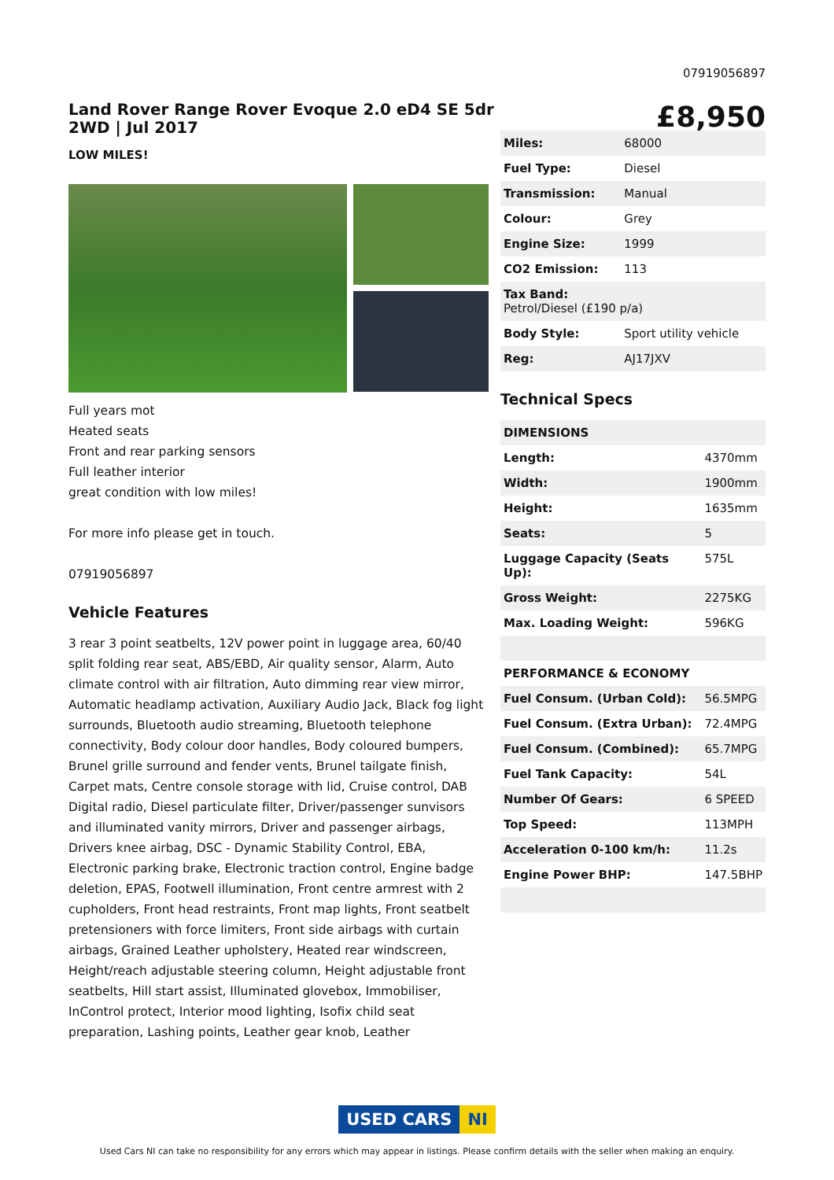07919056897
Land Rover Range Rover Evoque 2.0 eD4 SE 5dr 2WD | Jul 2017
£8,950
LOW MILES!
Full years mot
Heated seats
Front and rear parking sensors
Full leather interior
great condition with low miles!
For more info please get in touch.
07919056897
Vehicle Features
3 rear 3 point seatbelts, 12V power point in luggage area, 60/40 split folding rear seat, ABS/EBD, Air quality sensor, Alarm, Auto climate control with air filtration, Auto dimming rear view mirror, Automatic headlamp activation, Auxiliary Audio Jack, Black fog light surrounds, Bluetooth audio streaming, Bluetooth telephone connectivity, Body colour door handles, Body coloured bumpers, Brunel grille surround and fender vents, Brunel tailgate finish, Carpet mats, Centre console storage with lid, Cruise control, DAB Digital radio, Diesel particulate filter, Driver/passenger sunvisors and illuminated vanity mirrors, Driver and passenger airbags, Drivers knee airbag, DSC - Dynamic Stability Control, EBA, Electronic parking brake, Electronic traction control, Engine badge deletion, EPAS, Footwell illumination, Front centre armrest with 2 cupholders, Front head restraints, Front map lights, Front seatbelt pretensioners with force limiters, Front side airbags with curtain airbags, Grained Leather upholstery, Heated rear windscreen, Height/reach adjustable steering column, Height adjustable front seatbelts, Hill start assist, Illuminated glovebox, Immobiliser, InControl protect, Interior mood lighting, Isofix child seat preparation, Lashing points, Leather gear knob, Leather
| Miles: | 68000 |
| Fuel Type: | Diesel |
| Transmission: | Manual |
| Colour: | Grey |
| Engine Size: | 1999 |
| CO2 Emission: | 113 |
| Tax Band: Petrol/Diesel (£190 p/a) | |
| Body Style: | Sport utility vehicle |
| Reg: | AJ17JXV |
Technical Specs
| DIMENSIONS | |
| --- | --- |
| Length: | 4370mm |
| Width: | 1900mm |
| Height: | 1635mm |
| Seats: | 5 |
| Luggage Capacity (Seats Up): | 575L |
| Gross Weight: | 2275KG |
| Max. Loading Weight: | 596KG |
| PERFORMANCE & ECONOMY | |
| Fuel Consum. (Urban Cold): | 56.5MPG |
| Fuel Consum. (Extra Urban): | 72.4MPG |
| Fuel Consum. (Combined): | 65.7MPG |
| Fuel Tank Capacity: | 54L |
| Number Of Gears: | 6 SPEED |
| Top Speed: | 113MPH |
| Acceleration 0-100 km/h: | 11.2s |
| Engine Power BHP: | 147.5BHP |
USED CARS NI
Used Cars NI can take no responsibility for any errors which may appear in listings. Please confirm details with the seller when making an enquiry.